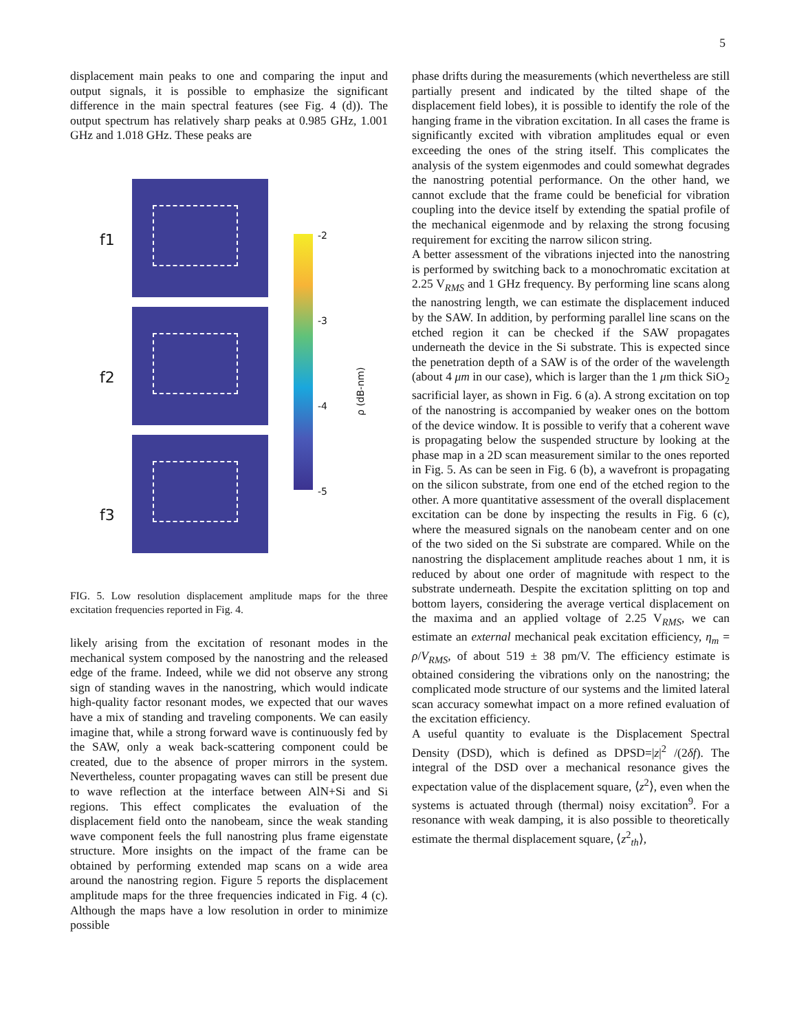5
displacement main peaks to one and comparing the input and output signals, it is possible to emphasize the significant difference in the main spectral features (see Fig. 4 (d)). The output spectrum has relatively sharp peaks at 0.985 GHz, 1.001 GHz and 1.018 GHz. These peaks are
f1
f2
f3
-2
-3
-4
-5
ρ (dB-nm)
FIG. 5. Low resolution displacement amplitude maps for the three excitation frequencies reported in Fig. 4.
likely arising from the excitation of resonant modes in the mechanical system composed by the nanostring and the released edge of the frame. Indeed, while we did not observe any strong sign of standing waves in the nanostring, which would indicate high-quality factor resonant modes, we expected that our waves have a mix of standing and traveling components. We can easily imagine that, while a strong forward wave is continuously fed by the SAW, only a weak back-scattering component could be created, due to the absence of proper mirrors in the system. Nevertheless, counter propagating waves can still be present due to wave reflection at the interface between AlN+Si and Si regions. This effect complicates the evaluation of the displacement field onto the nanobeam, since the weak standing wave component feels the full nanostring plus frame eigenstate structure. More insights on the impact of the frame can be obtained by performing extended map scans on a wide area around the nanostring region. Figure 5 reports the displacement amplitude maps for the three frequencies indicated in Fig. 4 (c). Although the maps have a low resolution in order to minimize possible
phase drifts during the measurements (which nevertheless are still partially present and indicated by the tilted shape of the displacement field lobes), it is possible to identify the role of the hanging frame in the vibration excitation. In all cases the frame is significantly excited with vibration amplitudes equal or even exceeding the ones of the string itself. This complicates the analysis of the system eigenmodes and could somewhat degrades the nanostring potential performance. On the other hand, we cannot exclude that the frame could be beneficial for vibration coupling into the device itself by extending the spatial profile of the mechanical eigenmode and by relaxing the strong focusing requirement for exciting the narrow silicon string.
A better assessment of the vibrations injected into the nanostring is performed by switching back to a monochromatic excitation at 2.25 V<sub>RMS</sub> and 1 GHz frequency. By performing line scans along the nanostring length, we can estimate the displacement induced by the SAW. In addition, by performing parallel line scans on the etched region it can be checked if the SAW propagates underneath the device in the Si substrate. This is expected since the penetration depth of a SAW is of the order of the wavelength (about 4 μm in our case), which is larger than the 1 μm thick SiO<sub>2</sub> sacrificial layer, as shown in Fig. 6 (a). A strong excitation on top of the nanostring is accompanied by weaker ones on the bottom of the device window. It is possible to verify that a coherent wave is propagating below the suspended structure by looking at the phase map in a 2D scan measurement similar to the ones reported in Fig. 5. As can be seen in Fig. 6 (b), a wavefront is propagating on the silicon substrate, from one end of the etched region to the other. A more quantitative assessment of the overall displacement excitation can be done by inspecting the results in Fig. 6 (c), where the measured signals on the nanobeam center and on one of the two sided on the Si substrate are compared. While on the nanostring the displacement amplitude reaches about 1 nm, it is reduced by about one order of magnitude with respect to the substrate underneath. Despite the excitation splitting on top and bottom layers, considering the average vertical displacement on the maxima and an applied voltage of 2.25 V<sub>RMS</sub>, we can estimate an external mechanical peak excitation efficiency, η<sub>m</sub> = ρ/V<sub>RMS</sub>, of about 519 ± 38 pm/V. The efficiency estimate is obtained considering the vibrations only on the nanostring; the complicated mode structure of our systems and the limited lateral scan accuracy somewhat impact on a more refined evaluation of the excitation efficiency.
A useful quantity to evaluate is the Displacement Spectral Density (DSD), which is defined as DPSD=|z|<sup>2</sup> /(2δf). The integral of the DSD over a mechanical resonance gives the expectation value of the displacement square, ⟨z<sup>2</sup>⟩, even when the systems is actuated through (thermal) noisy excitation<sup>9</sup>. For a resonance with weak damping, it is also possible to theoretically estimate the thermal displacement square, ⟨z<sup>2</sup><sub>th</sub>⟩,